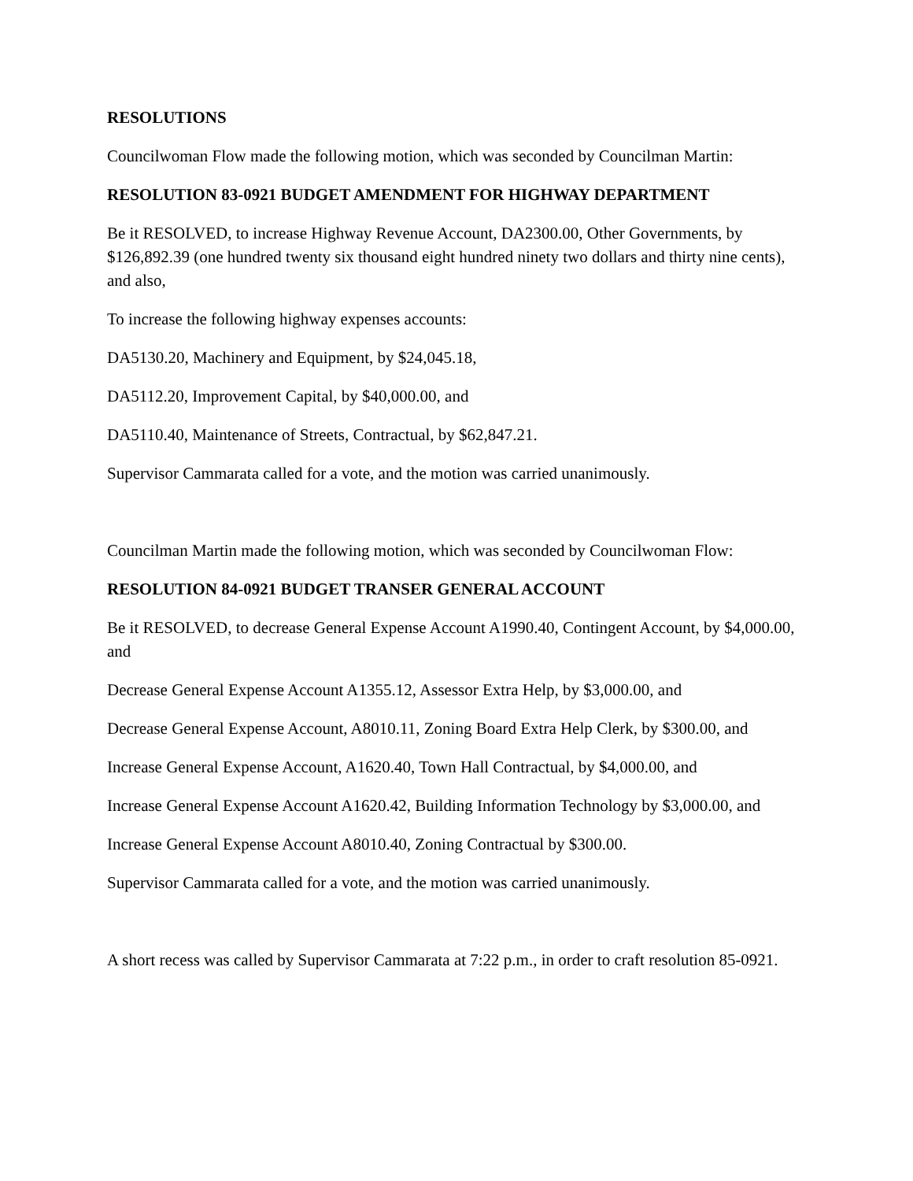RESOLUTIONS
Councilwoman Flow made the following motion, which was seconded by Councilman Martin:
RESOLUTION 83-0921 BUDGET AMENDMENT FOR HIGHWAY DEPARTMENT
Be it RESOLVED, to increase Highway Revenue Account, DA2300.00, Other Governments, by $126,892.39 (one hundred twenty six thousand eight hundred ninety two dollars and thirty nine cents), and also,
To increase the following highway expenses accounts:
DA5130.20, Machinery and Equipment, by $24,045.18,
DA5112.20, Improvement Capital, by $40,000.00, and
DA5110.40, Maintenance of Streets, Contractual, by $62,847.21.
Supervisor Cammarata called for a vote, and the motion was carried unanimously.
Councilman Martin made the following motion, which was seconded by Councilwoman Flow:
RESOLUTION 84-0921 BUDGET TRANSER GENERAL ACCOUNT
Be it RESOLVED, to decrease General Expense Account A1990.40, Contingent Account, by $4,000.00, and
Decrease General Expense Account A1355.12, Assessor Extra Help, by $3,000.00, and
Decrease General Expense Account, A8010.11, Zoning Board Extra Help Clerk, by $300.00, and
Increase General Expense Account, A1620.40, Town Hall Contractual, by $4,000.00, and
Increase General Expense Account A1620.42, Building Information Technology by $3,000.00, and
Increase General Expense Account A8010.40, Zoning Contractual by $300.00.
Supervisor Cammarata called for a vote, and the motion was carried unanimously.
A short recess was called by Supervisor Cammarata at 7:22 p.m., in order to craft resolution 85-0921.